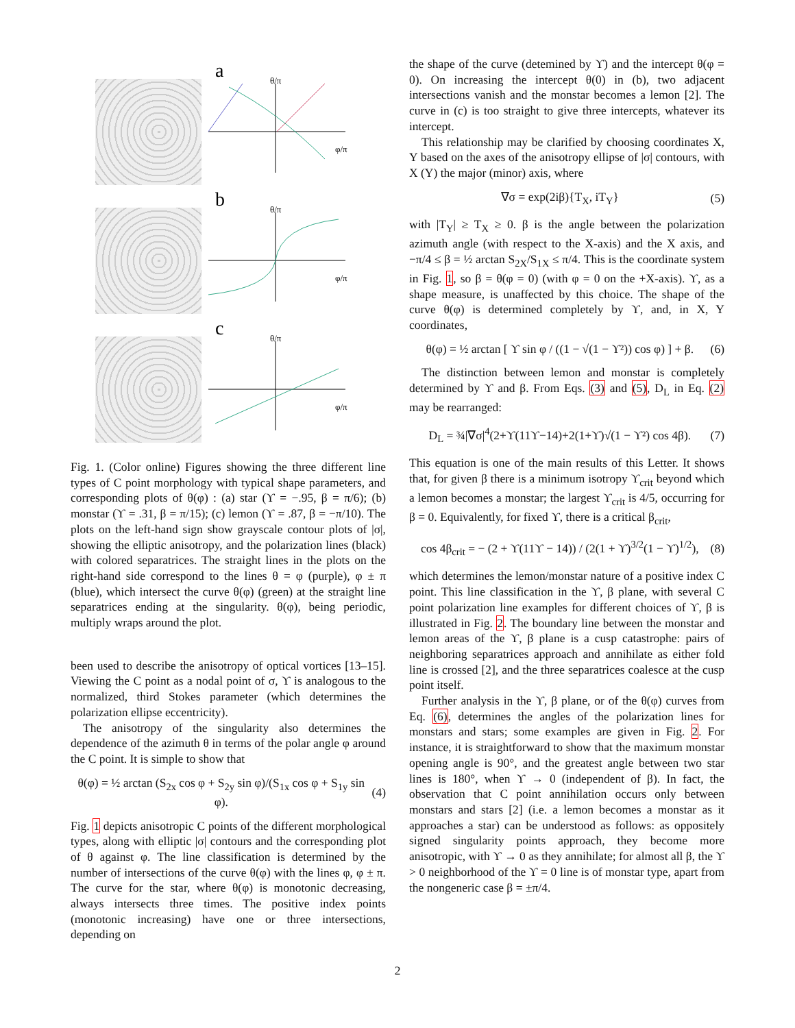a
θ/π
φ/π
b
θ/π
φ/π
c
θ/π
φ/π
Fig. 1. (Color online) Figures showing the three different line types of C point morphology with typical shape parameters, and corresponding plots of θ(φ) : (a) star (ϒ = −.95, β = π/6); (b) monstar (ϒ = .31, β = π/15); (c) lemon (ϒ = .87, β = −π/10). The plots on the left-hand sign show grayscale contour plots of |σ|, showing the elliptic anisotropy, and the polarization lines (black) with colored separatrices. The straight lines in the plots on the right-hand side correspond to the lines θ = φ (purple), φ ± π (blue), which intersect the curve θ(φ) (green) at the straight line separatrices ending at the singularity. θ(φ), being periodic, multiply wraps around the plot.
been used to describe the anisotropy of optical vortices [13–15]. Viewing the C point as a nodal point of σ, ϒ is analogous to the normalized, third Stokes parameter (which determines the polarization ellipse eccentricity).
The anisotropy of the singularity also determines the dependence of the azimuth θ in terms of the polar angle φ around the C point. It is simple to show that
θ(φ) = ½ arctan (S<sub>2x</sub> cos φ + S<sub>2y</sub> sin φ)/(S<sub>1x</sub> cos φ + S<sub>1y</sub> sin φ). (4)
Fig. 1 depicts anisotropic C points of the different morphological types, along with elliptic |σ| contours and the corresponding plot of θ against φ. The line classification is determined by the number of intersections of the curve θ(φ) with the lines φ, φ ± π. The curve for the star, where θ(φ) is monotonic decreasing, always intersects three times. The positive index points (monotonic increasing) have one or three intersections, depending on
the shape of the curve (detemined by ϒ) and the intercept θ(φ = 0). On increasing the intercept θ(0) in (b), two adjacent intersections vanish and the monstar becomes a lemon [2]. The curve in (c) is too straight to give three intercepts, whatever its intercept.
This relationship may be clarified by choosing coordinates X, Y based on the axes of the anisotropy ellipse of |σ| contours, with X (Y) the major (minor) axis, where
∇σ = exp(2iβ){T<sub>X</sub>, iT<sub>Y</sub>} (5)
with |T<sub>Y</sub>| ≥ T<sub>X</sub> ≥ 0. β is the angle between the polarization azimuth angle (with respect to the X-axis) and the X axis, and −π/4 ≤ β = ½ arctan S<sub>2X</sub>/S<sub>1X</sub> ≤ π/4. This is the coordinate system in Fig. 1, so β = θ(φ = 0) (with φ = 0 on the +X-axis). ϒ, as a shape measure, is unaffected by this choice. The shape of the curve θ(φ) is determined completely by ϒ, and, in X, Y coordinates,
θ(φ) = ½ arctan [ ϒ sin φ / ((1 − √(1 − ϒ²)) cos φ) ] + β. (6)
The distinction between lemon and monstar is completely determined by ϒ and β. From Eqs. (3) and (5), D<sub>L</sub> in Eq. (2) may be rearranged:
D<sub>L</sub> = ¾|∇σ|<sup>4</sup>(2+ϒ(11ϒ−14)+2(1+ϒ)√(1 − ϒ²) cos 4β). (7)
This equation is one of the main results of this Letter. It shows that, for given β there is a minimum isotropy ϒ<sub>crit</sub> beyond which a lemon becomes a monstar; the largest ϒ<sub>crit</sub> is 4/5, occurring for β = 0. Equivalently, for fixed ϒ, there is a critical β<sub>crit</sub>,
cos 4β<sub>crit</sub> = − (2 + ϒ(11ϒ − 14)) / (2(1 + ϒ)<sup>3/2</sup>(1 − ϒ)<sup>1/2</sup>), (8)
which determines the lemon/monstar nature of a positive index C point. This line classification in the ϒ, β plane, with several C point polarization line examples for different choices of ϒ, β is illustrated in Fig. 2. The boundary line between the monstar and lemon areas of the ϒ, β plane is a cusp catastrophe: pairs of neighboring separatrices approach and annihilate as either fold line is crossed [2], and the three separatrices coalesce at the cusp point itself.
Further analysis in the ϒ, β plane, or of the θ(φ) curves from Eq. (6), determines the angles of the polarization lines for monstars and stars; some examples are given in Fig. 2. For instance, it is straightforward to show that the maximum monstar opening angle is 90°, and the greatest angle between two star lines is 180°, when ϒ → 0 (independent of β). In fact, the observation that C point annihilation occurs only between monstars and stars [2] (i.e. a lemon becomes a monstar as it approaches a star) can be understood as follows: as oppositely signed singularity points approach, they become more anisotropic, with ϒ → 0 as they annihilate; for almost all β, the ϒ > 0 neighborhood of the ϒ = 0 line is of monstar type, apart from the nongeneric case β = ±π/4.
2